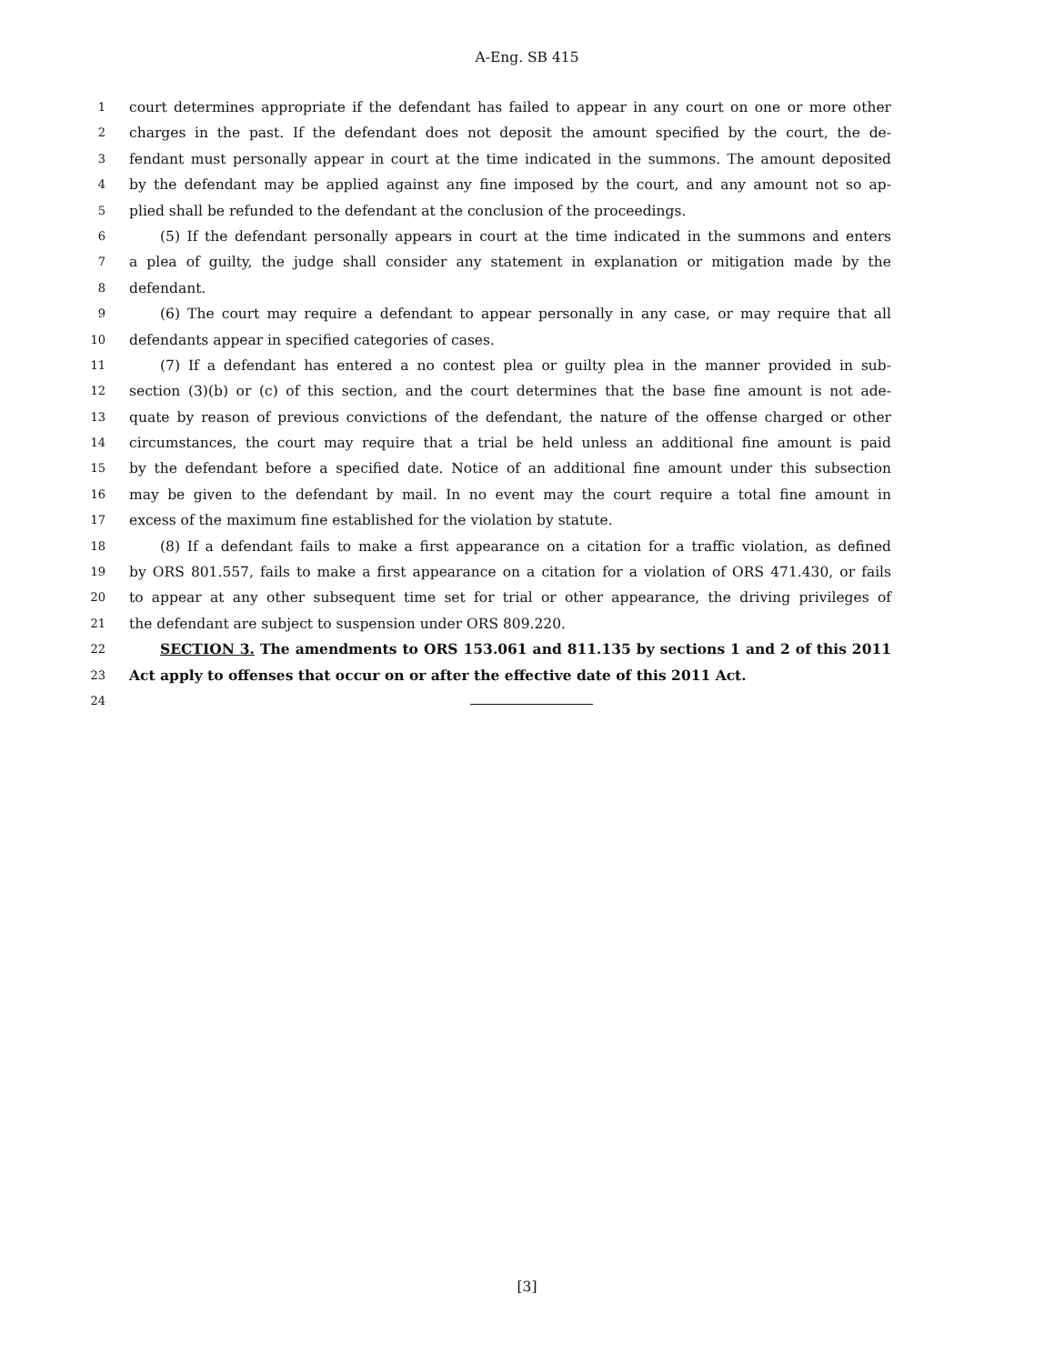A-Eng. SB 415
1 court determines appropriate if the defendant has failed to appear in any court on one or more other
2 charges in the past. If the defendant does not deposit the amount specified by the court, the de-
3 fendant must personally appear in court at the time indicated in the summons. The amount deposited
4 by the defendant may be applied against any fine imposed by the court, and any amount not so ap-
5 plied shall be refunded to the defendant at the conclusion of the proceedings.
6 (5) If the defendant personally appears in court at the time indicated in the summons and enters
7 a plea of guilty, the judge shall consider any statement in explanation or mitigation made by the
8 defendant.
9 (6) The court may require a defendant to appear personally in any case, or may require that all
10 defendants appear in specified categories of cases.
11 (7) If a defendant has entered a no contest plea or guilty plea in the manner provided in sub-
12 section (3)(b) or (c) of this section, and the court determines that the base fine amount is not ade-
13 quate by reason of previous convictions of the defendant, the nature of the offense charged or other
14 circumstances, the court may require that a trial be held unless an additional fine amount is paid
15 by the defendant before a specified date. Notice of an additional fine amount under this subsection
16 may be given to the defendant by mail. In no event may the court require a total fine amount in
17 excess of the maximum fine established for the violation by statute.
18 (8) If a defendant fails to make a first appearance on a citation for a traffic violation, as defined
19 by ORS 801.557, fails to make a first appearance on a citation for a violation of ORS 471.430, or fails
20 to appear at any other subsequent time set for trial or other appearance, the driving privileges of
21 the defendant are subject to suspension under ORS 809.220.
22 SECTION 3. The amendments to ORS 153.061 and 811.135 by sections 1 and 2 of this 2011
23 Act apply to offenses that occur on or after the effective date of this 2011 Act.
24
[3]